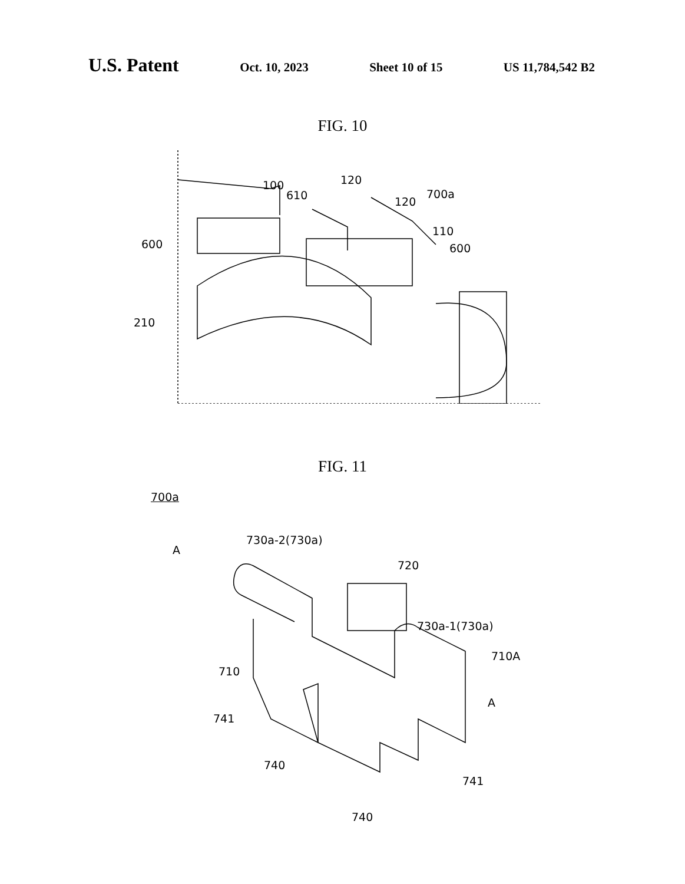U.S. Patent Oct. 10, 2023 Sheet 10 of 15 US 11,784,542 B2
FIG. 10
100
610
120
120
700a
110
600 600
210
FIG. 11
700a
A
730a-2(730a)
720
730a-1(730a)
710A
710
A
741
740
741
740